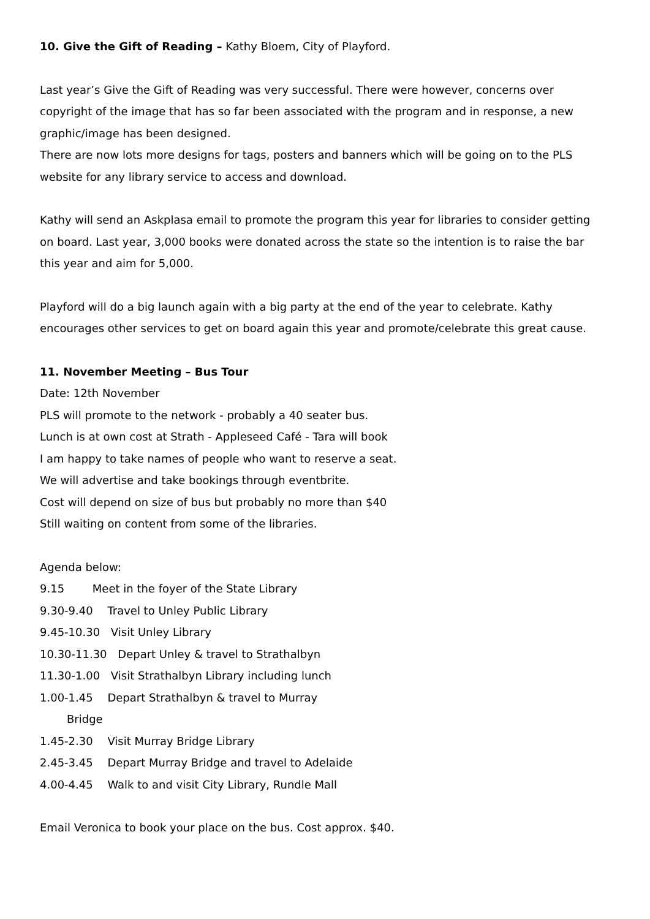10. Give the Gift of Reading – Kathy Bloem, City of Playford.
Last year’s Give the Gift of Reading was very successful. There were however, concerns over copyright of the image that has so far been associated with the program and in response, a new graphic/image has been designed.
There are now lots more designs for tags, posters and banners which will be going on to the PLS website for any library service to access and download.
Kathy will send an Askplasa email to promote the program this year for libraries to consider getting on board. Last year, 3,000 books were donated across the state so the intention is to raise the bar this year and aim for 5,000.
Playford will do a big launch again with a big party at the end of the year to celebrate. Kathy encourages other services to get on board again this year and promote/celebrate this great cause.
11. November Meeting – Bus Tour
Date: 12th November
PLS will promote to the network - probably a 40 seater bus.
Lunch is at own cost at Strath - Appleseed Café - Tara will book
I am happy to take names of people who want to reserve a seat.
We will advertise and take bookings through eventbrite.
Cost will depend on size of bus but probably no more than $40
Still waiting on content from some of the libraries.
Agenda below:
9.15 Meet in the foyer of the State Library
9.30-9.40 Travel to Unley Public Library
9.45-10.30 Visit Unley Library
10.30-11.30 Depart Unley & travel to Strathalbyn
11.30-1.00 Visit Strathalbyn Library including lunch
1.00-1.45 Depart Strathalbyn & travel to Murray
Bridge
1.45-2.30 Visit Murray Bridge Library
2.45-3.45 Depart Murray Bridge and travel to Adelaide
4.00-4.45 Walk to and visit City Library, Rundle Mall
Email Veronica to book your place on the bus. Cost approx. $40.